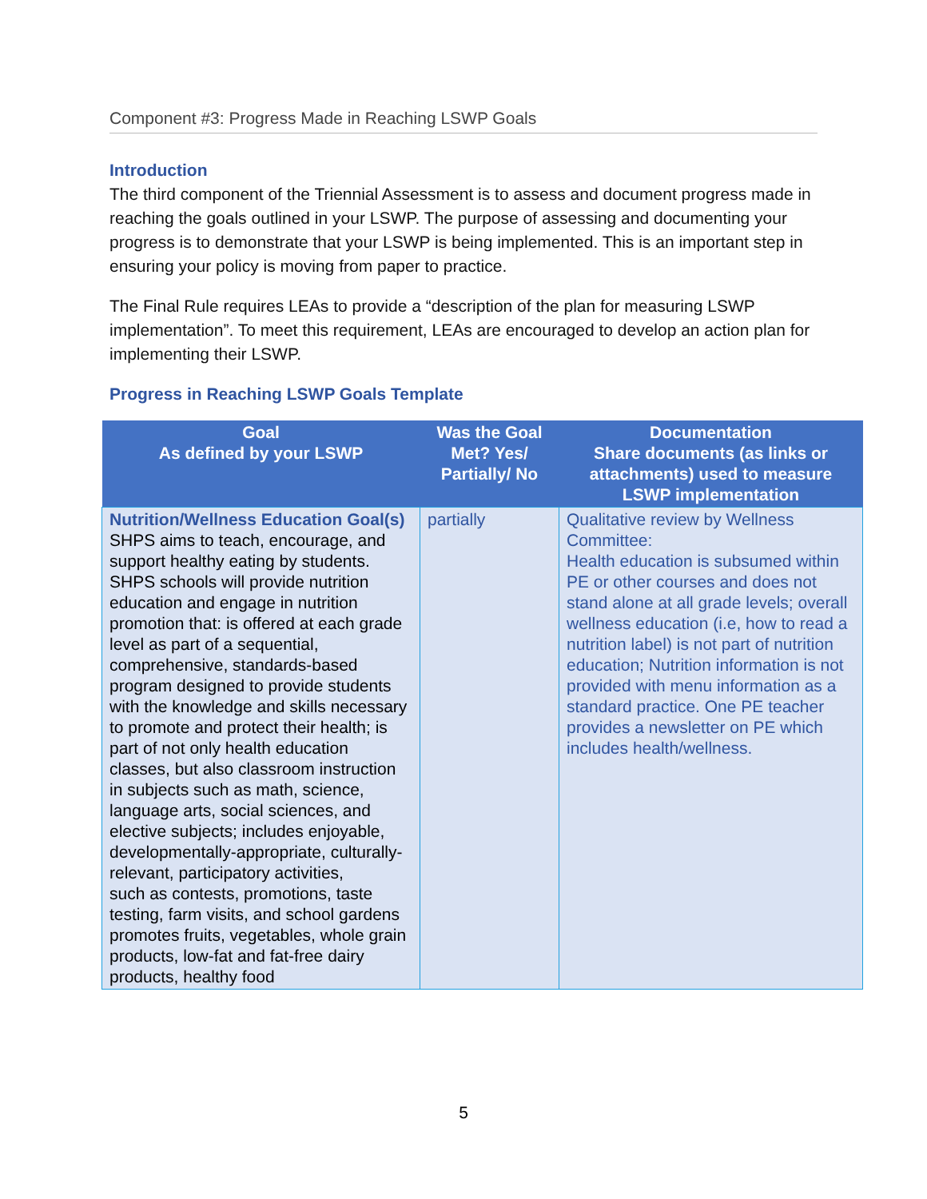Component #3: Progress Made in Reaching LSWP Goals
Introduction
The third component of the Triennial Assessment is to assess and document progress made in reaching the goals outlined in your LSWP. The purpose of assessing and documenting your progress is to demonstrate that your LSWP is being implemented. This is an important step in ensuring your policy is moving from paper to practice.
The Final Rule requires LEAs to provide a “description of the plan for measuring LSWP implementation”. To meet this requirement, LEAs are encouraged to develop an action plan for implementing their LSWP.
Progress in Reaching LSWP Goals Template
| Goal As defined by your LSWP | Was the Goal Met? Yes/ Partially/ No | Documentation Share documents (as links or attachments) used to measure LSWP implementation |
| --- | --- | --- |
| Nutrition/Wellness Education Goal(s) SHPS aims to teach, encourage, and support healthy eating by students. SHPS schools will provide nutrition education and engage in nutrition promotion that: is offered at each grade level as part of a sequential, comprehensive, standards-based program designed to provide students with the knowledge and skills necessary to promote and protect their health; is part of not only health education classes, but also classroom instruction in subjects such as math, science, language arts, social sciences, and elective subjects; includes enjoyable, developmentally-appropriate, culturally-relevant, participatory activities, such as contests, promotions, taste testing, farm visits, and school gardens promotes fruits, vegetables, whole grain products, low-fat and fat-free dairy products, healthy food | partially | Qualitative review by Wellness Committee: Health education is subsumed within PE or other courses and does not stand alone at all grade levels; overall wellness education (i.e, how to read a nutrition label) is not part of nutrition education; Nutrition information is not provided with menu information as a standard practice. One PE teacher provides a newsletter on PE which includes health/wellness. |
5